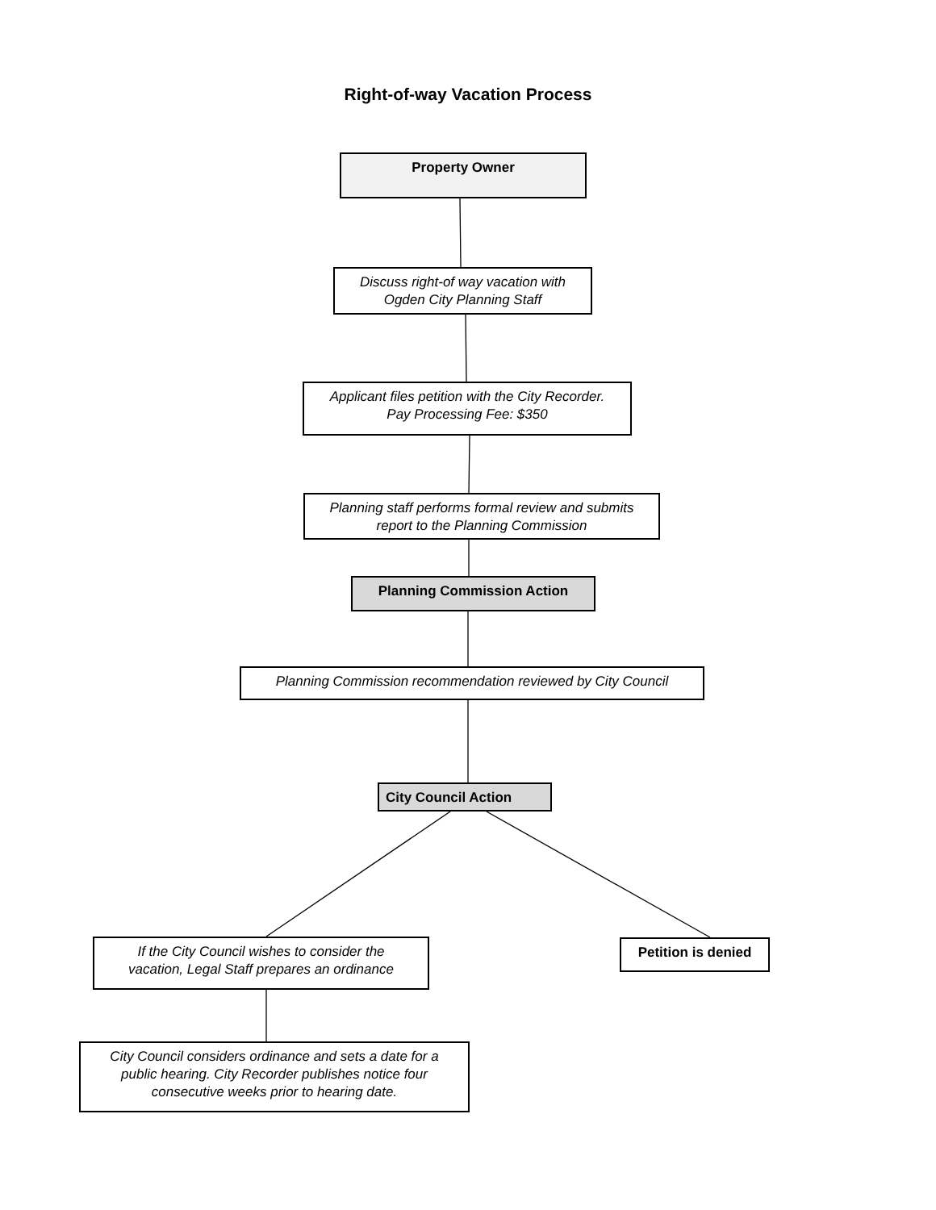Right-of-way Vacation Process
Property Owner
Discuss right-of way vacation with
Ogden City Planning Staff
Applicant files petition with the City Recorder.
Pay Processing Fee: $350
Planning staff performs formal review and submits
report to the Planning Commission
Planning Commission Action
Planning Commission recommendation reviewed by City Council
City Council Action
If the City Council wishes to consider the
vacation, Legal Staff prepares an ordinance
Petition is denied
City Council considers ordinance and sets a date for a
public hearing. City Recorder publishes notice four
consecutive weeks prior to hearing date.